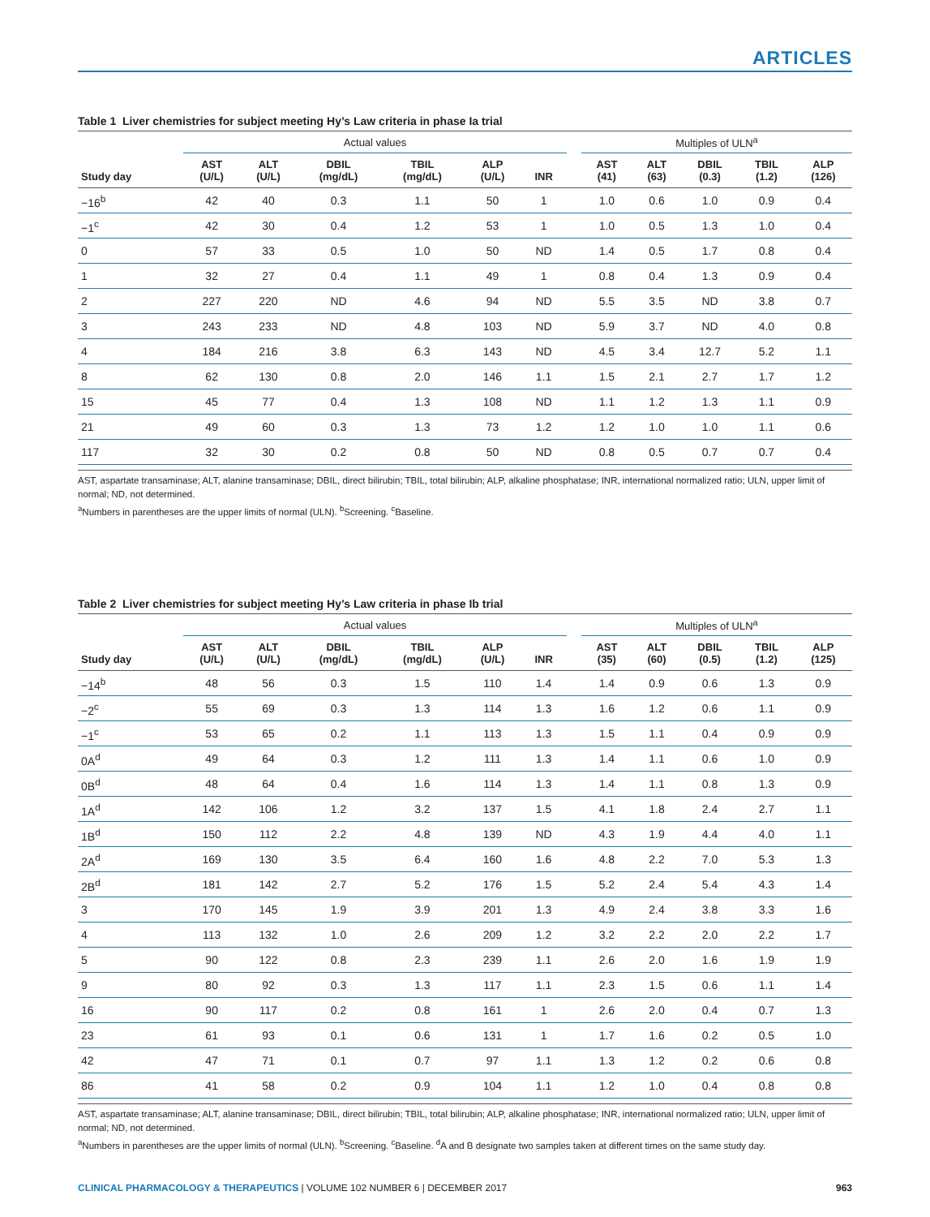ARTICLES
Table 1 Liver chemistries for subject meeting Hy’s Law criteria in phase Ia trial
| | Actual values | | | | | | | Multiples of ULN<sup>a</sup> | | | | |
| --- | --- | --- | --- | --- | --- | --- | --- | --- | --- | --- | --- | --- |
| Study day | AST (U/L) | ALT (U/L) | DBIL (mg/dL) | TBIL (mg/dL) | ALP (U/L) | INR | | AST (41) | ALT (63) | DBIL (0.3) | TBIL (1.2) | ALP (126) |
| −16<sup>b</sup> | 42 | 40 | 0.3 | 1.1 | 50 | 1 | | 1.0 | 0.6 | 1.0 | 0.9 | 0.4 |
| −1<sup>c</sup> | 42 | 30 | 0.4 | 1.2 | 53 | 1 | | 1.0 | 0.5 | 1.3 | 1.0 | 0.4 |
| 0 | 57 | 33 | 0.5 | 1.0 | 50 | ND | | 1.4 | 0.5 | 1.7 | 0.8 | 0.4 |
| 1 | 32 | 27 | 0.4 | 1.1 | 49 | 1 | | 0.8 | 0.4 | 1.3 | 0.9 | 0.4 |
| 2 | 227 | 220 | ND | 4.6 | 94 | ND | | 5.5 | 3.5 | ND | 3.8 | 0.7 |
| 3 | 243 | 233 | ND | 4.8 | 103 | ND | | 5.9 | 3.7 | ND | 4.0 | 0.8 |
| 4 | 184 | 216 | 3.8 | 6.3 | 143 | ND | | 4.5 | 3.4 | 12.7 | 5.2 | 1.1 |
| 8 | 62 | 130 | 0.8 | 2.0 | 146 | 1.1 | | 1.5 | 2.1 | 2.7 | 1.7 | 1.2 |
| 15 | 45 | 77 | 0.4 | 1.3 | 108 | ND | | 1.1 | 1.2 | 1.3 | 1.1 | 0.9 |
| 21 | 49 | 60 | 0.3 | 1.3 | 73 | 1.2 | | 1.2 | 1.0 | 1.0 | 1.1 | 0.6 |
| 117 | 32 | 30 | 0.2 | 0.8 | 50 | ND | | 0.8 | 0.5 | 0.7 | 0.7 | 0.4 |
AST, aspartate transaminase; ALT, alanine transaminase; DBIL, direct bilirubin; TBIL, total bilirubin; ALP, alkaline phosphatase; INR, international normalized ratio; ULN, upper limit of normal; ND, not determined.
<sup>a</sup> Numbers in parentheses are the upper limits of normal (ULN). <sup>b</sup>Screening. <sup>c</sup>Baseline.
Table 2 Liver chemistries for subject meeting Hy’s Law criteria in phase Ib trial
| | Actual values | | | | | | | Multiples of ULN<sup>a</sup> | | | | |
| --- | --- | --- | --- | --- | --- | --- | --- | --- | --- | --- | --- | --- |
| Study day | AST (U/L) | ALT (U/L) | DBIL (mg/dL) | TBIL (mg/dL) | ALP (U/L) | INR | | AST (35) | ALT (60) | DBIL (0.5) | TBIL (1.2) | ALP (125) |
| −14<sup>b</sup> | 48 | 56 | 0.3 | 1.5 | 110 | 1.4 | | 1.4 | 0.9 | 0.6 | 1.3 | 0.9 |
| −2<sup>c</sup> | 55 | 69 | 0.3 | 1.3 | 114 | 1.3 | | 1.6 | 1.2 | 0.6 | 1.1 | 0.9 |
| −1<sup>c</sup> | 53 | 65 | 0.2 | 1.1 | 113 | 1.3 | | 1.5 | 1.1 | 0.4 | 0.9 | 0.9 |
| 0A<sup>d</sup> | 49 | 64 | 0.3 | 1.2 | 111 | 1.3 | | 1.4 | 1.1 | 0.6 | 1.0 | 0.9 |
| 0B<sup>d</sup> | 48 | 64 | 0.4 | 1.6 | 114 | 1.3 | | 1.4 | 1.1 | 0.8 | 1.3 | 0.9 |
| 1A<sup>d</sup> | 142 | 106 | 1.2 | 3.2 | 137 | 1.5 | | 4.1 | 1.8 | 2.4 | 2.7 | 1.1 |
| 1B<sup>d</sup> | 150 | 112 | 2.2 | 4.8 | 139 | ND | | 4.3 | 1.9 | 4.4 | 4.0 | 1.1 |
| 2A<sup>d</sup> | 169 | 130 | 3.5 | 6.4 | 160 | 1.6 | | 4.8 | 2.2 | 7.0 | 5.3 | 1.3 |
| 2B<sup>d</sup> | 181 | 142 | 2.7 | 5.2 | 176 | 1.5 | | 5.2 | 2.4 | 5.4 | 4.3 | 1.4 |
| 3 | 170 | 145 | 1.9 | 3.9 | 201 | 1.3 | | 4.9 | 2.4 | 3.8 | 3.3 | 1.6 |
| 4 | 113 | 132 | 1.0 | 2.6 | 209 | 1.2 | | 3.2 | 2.2 | 2.0 | 2.2 | 1.7 |
| 5 | 90 | 122 | 0.8 | 2.3 | 239 | 1.1 | | 2.6 | 2.0 | 1.6 | 1.9 | 1.9 |
| 9 | 80 | 92 | 0.3 | 1.3 | 117 | 1.1 | | 2.3 | 1.5 | 0.6 | 1.1 | 1.4 |
| 16 | 90 | 117 | 0.2 | 0.8 | 161 | 1 | | 2.6 | 2.0 | 0.4 | 0.7 | 1.3 |
| 23 | 61 | 93 | 0.1 | 0.6 | 131 | 1 | | 1.7 | 1.6 | 0.2 | 0.5 | 1.0 |
| 42 | 47 | 71 | 0.1 | 0.7 | 97 | 1.1 | | 1.3 | 1.2 | 0.2 | 0.6 | 0.8 |
| 86 | 41 | 58 | 0.2 | 0.9 | 104 | 1.1 | | 1.2 | 1.0 | 0.4 | 0.8 | 0.8 |
AST, aspartate transaminase; ALT, alanine transaminase; DBIL, direct bilirubin; TBIL, total bilirubin; ALP, alkaline phosphatase; INR, international normalized ratio; ULN, upper limit of normal; ND, not determined.
<sup>a</sup> Numbers in parentheses are the upper limits of normal (ULN). <sup>b</sup>Screening. <sup>c</sup>Baseline. <sup>d</sup>A and B designate two samples taken at different times on the same study day.
CLINICAL PHARMACOLOGY & THERAPEUTICS | VOLUME 102 NUMBER 6 | DECEMBER 2017 963